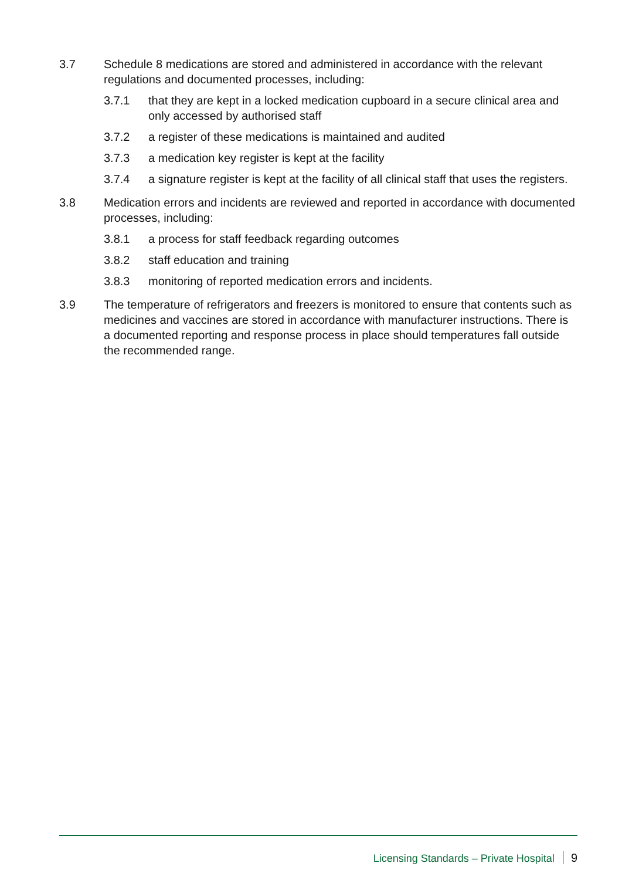3.7 Schedule 8 medications are stored and administered in accordance with the relevant regulations and documented processes, including:
3.7.1 that they are kept in a locked medication cupboard in a secure clinical area and only accessed by authorised staff
3.7.2 a register of these medications is maintained and audited
3.7.3 a medication key register is kept at the facility
3.7.4 a signature register is kept at the facility of all clinical staff that uses the registers.
3.8 Medication errors and incidents are reviewed and reported in accordance with documented processes, including:
3.8.1 a process for staff feedback regarding outcomes
3.8.2 staff education and training
3.8.3 monitoring of reported medication errors and incidents.
3.9 The temperature of refrigerators and freezers is monitored to ensure that contents such as medicines and vaccines are stored in accordance with manufacturer instructions. There is a documented reporting and response process in place should temperatures fall outside the recommended range.
Licensing Standards – Private Hospital 9